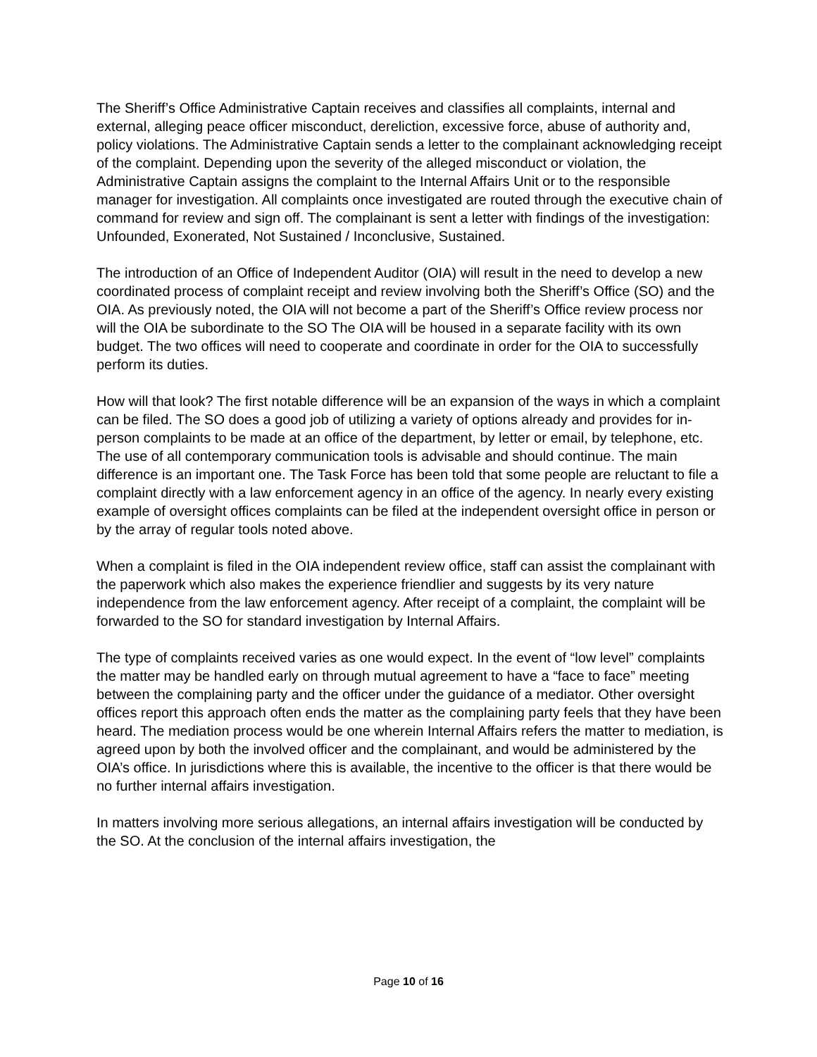The Sheriff’s Office Administrative Captain receives and classifies all complaints, internal and external, alleging peace officer misconduct, dereliction, excessive force, abuse of authority and, policy violations. The Administrative Captain sends a letter to the complainant acknowledging receipt of the complaint. Depending upon the severity of the alleged misconduct or violation, the Administrative Captain assigns the complaint to the Internal Affairs Unit or to the responsible manager for investigation. All complaints once investigated are routed through the executive chain of command for review and sign off. The complainant is sent a letter with findings of the investigation: Unfounded, Exonerated, Not Sustained / Inconclusive, Sustained.
The introduction of an Office of Independent Auditor (OIA) will result in the need to develop a new coordinated process of complaint receipt and review involving both the Sheriff’s Office (SO) and the OIA. As previously noted, the OIA will not become a part of the Sheriff’s Office review process nor will the OIA be subordinate to the SO The OIA will be housed in a separate facility with its own budget. The two offices will need to cooperate and coordinate in order for the OIA to successfully perform its duties.
How will that look? The first notable difference will be an expansion of the ways in which a complaint can be filed. The SO does a good job of utilizing a variety of options already and provides for in-person complaints to be made at an office of the department, by letter or email, by telephone, etc. The use of all contemporary communication tools is advisable and should continue. The main difference is an important one. The Task Force has been told that some people are reluctant to file a complaint directly with a law enforcement agency in an office of the agency. In nearly every existing example of oversight offices complaints can be filed at the independent oversight office in person or by the array of regular tools noted above.
When a complaint is filed in the OIA independent review office, staff can assist the complainant with the paperwork which also makes the experience friendlier and suggests by its very nature independence from the law enforcement agency. After receipt of a complaint, the complaint will be forwarded to the SO for standard investigation by Internal Affairs.
The type of complaints received varies as one would expect. In the event of “low level” complaints the matter may be handled early on through mutual agreement to have a “face to face” meeting between the complaining party and the officer under the guidance of a mediator. Other oversight offices report this approach often ends the matter as the complaining party feels that they have been heard. The mediation process would be one wherein Internal Affairs refers the matter to mediation, is agreed upon by both the involved officer and the complainant, and would be administered by the OIA’s office. In jurisdictions where this is available, the incentive to the officer is that there would be no further internal affairs investigation.
In matters involving more serious allegations, an internal affairs investigation will be conducted by the SO. At the conclusion of the internal affairs investigation, the
Page 10 of 16